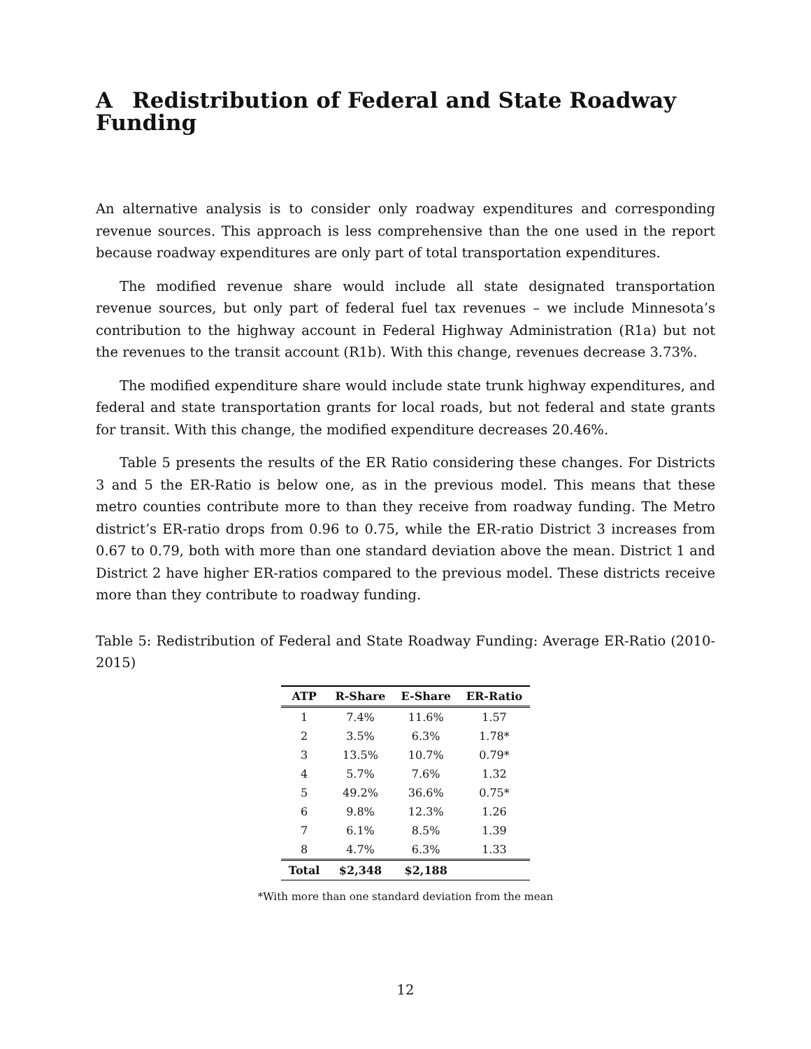A Redistribution of Federal and State Roadway Funding
An alternative analysis is to consider only roadway expenditures and corresponding revenue sources. This approach is less comprehensive than the one used in the report because roadway expenditures are only part of total transportation expenditures.
The modified revenue share would include all state designated transportation revenue sources, but only part of federal fuel tax revenues – we include Minnesota’s contribution to the highway account in Federal Highway Administration (R1a) but not the revenues to the transit account (R1b). With this change, revenues decrease 3.73%.
The modified expenditure share would include state trunk highway expenditures, and federal and state transportation grants for local roads, but not federal and state grants for transit. With this change, the modified expenditure decreases 20.46%.
Table 5 presents the results of the ER Ratio considering these changes. For Districts 3 and 5 the ER-Ratio is below one, as in the previous model. This means that these metro counties contribute more to than they receive from roadway funding. The Metro district’s ER-ratio drops from 0.96 to 0.75, while the ER-ratio District 3 increases from 0.67 to 0.79, both with more than one standard deviation above the mean. District 1 and District 2 have higher ER-ratios compared to the previous model. These districts receive more than they contribute to roadway funding.
Table 5: Redistribution of Federal and State Roadway Funding: Average ER-Ratio (2010-2015)
| ATP | R-Share | E-Share | ER-Ratio |
| --- | --- | --- | --- |
| 1 | 7.4% | 11.6% | 1.57 |
| 2 | 3.5% | 6.3% | 1.78* |
| 3 | 13.5% | 10.7% | 0.79* |
| 4 | 5.7% | 7.6% | 1.32 |
| 5 | 49.2% | 36.6% | 0.75* |
| 6 | 9.8% | 12.3% | 1.26 |
| 7 | 6.1% | 8.5% | 1.39 |
| 8 | 4.7% | 6.3% | 1.33 |
| Total | $2,348 | $2,188 | |
*With more than one standard deviation from the mean
12